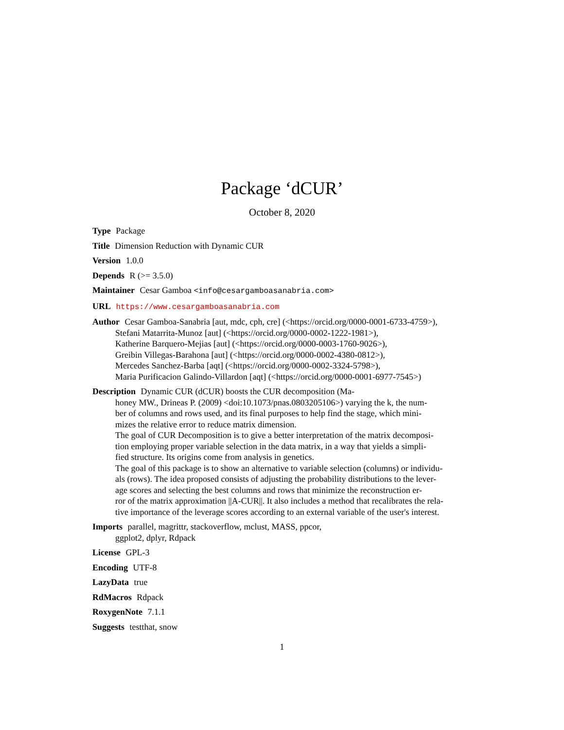Package ‘dCUR’
October 8, 2020
Type Package
Title Dimension Reduction with Dynamic CUR
Version 1.0.0
Depends R (>= 3.5.0)
Maintainer Cesar Gamboa <info@cesargamboasanabria.com>
URL https://www.cesargamboasanabria.com
Author Cesar Gamboa-Sanabria [aut, mdc, cph, cre] (<https://orcid.org/0000-0001-6733-4759>),
Stefani Matarrita-Munoz [aut] (<https://orcid.org/0000-0002-1222-1981>),
Katherine Barquero-Mejias [aut] (<https://orcid.org/0000-0003-1760-9026>),
Greibin Villegas-Barahona [aut] (<https://orcid.org/0000-0002-4380-0812>),
Mercedes Sanchez-Barba [aqt] (<https://orcid.org/0000-0002-3324-5798>),
Maria Purificacion Galindo-Villardon [aqt] (<https://orcid.org/0000-0001-6977-7545>)
Description Dynamic CUR (dCUR) boosts the CUR decomposition (Ma-
honey MW., Drineas P. (2009) <doi:10.1073/pnas.0803205106>) varying the k, the num-
ber of columns and rows used, and its final purposes to help find the stage, which mini-
mizes the relative error to reduce matrix dimension.
The goal of CUR Decomposition is to give a better interpretation of the matrix decomposi-
tion employing proper variable selection in the data matrix, in a way that yields a simpli-
fied structure. Its origins come from analysis in genetics.
The goal of this package is to show an alternative to variable selection (columns) or individu-
als (rows). The idea proposed consists of adjusting the probability distributions to the lever-
age scores and selecting the best columns and rows that minimize the reconstruction er-
ror of the matrix approximation ||A-CUR||. It also includes a method that recalibrates the rela-
tive importance of the leverage scores according to an external variable of the user's interest.
Imports parallel, magrittr, stackoverflow, mclust, MASS, ppcor,
ggplot2, dplyr, Rdpack
License GPL-3
Encoding UTF-8
LazyData true
RdMacros Rdpack
RoxygenNote 7.1.1
Suggests testthat, snow
1